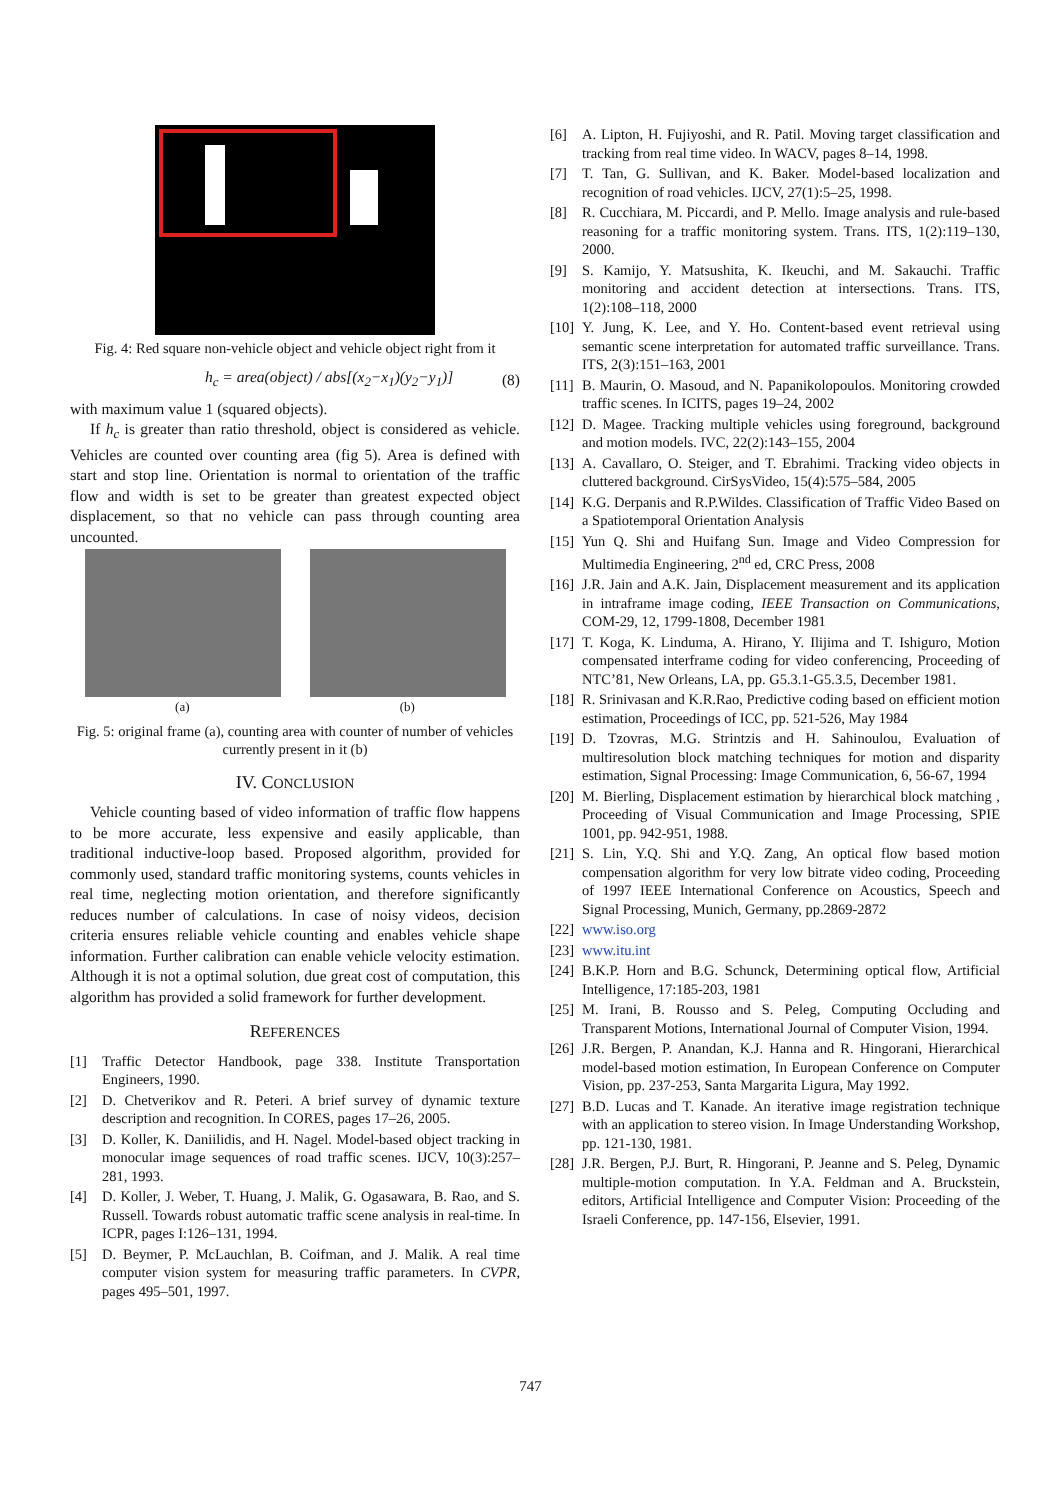Fig. 4: Red square non-vehicle object and vehicle object right from it
h<sub>c</sub> = area(object) / abs[(x<sub>2</sub>−x<sub>1</sub>)(y<sub>2</sub>−y<sub>1</sub>)] (8)
with maximum value 1 (squared objects).
If h<sub>c</sub> is greater than ratio threshold, object is considered as vehicle. Vehicles are counted over counting area (fig 5). Area is defined with start and stop line. Orientation is normal to orientation of the traffic flow and width is set to be greater than greatest expected object displacement, so that no vehicle can pass through counting area uncounted.
(a) (b)
Fig. 5: original frame (a), counting area with counter of number of vehicles currently present in it (b)
IV. CONCLUSION
Vehicle counting based of video information of traffic flow happens to be more accurate, less expensive and easily applicable, than traditional inductive-loop based. Proposed algorithm, provided for commonly used, standard traffic monitoring systems, counts vehicles in real time, neglecting motion orientation, and therefore significantly reduces number of calculations. In case of noisy videos, decision criteria ensures reliable vehicle counting and enables vehicle shape information. Further calibration can enable vehicle velocity estimation. Although it is not a optimal solution, due great cost of computation, this algorithm has provided a solid framework for further development.
REFERENCES
[1] Traffic Detector Handbook, page 338. Institute Transportation Engineers, 1990.
[2] D. Chetverikov and R. Peteri. A brief survey of dynamic texture description and recognition. In CORES, pages 17–26, 2005.
[3] D. Koller, K. Daniilidis, and H. Nagel. Model-based object tracking in monocular image sequences of road traffic scenes. IJCV, 10(3):257–281, 1993.
[4] D. Koller, J. Weber, T. Huang, J. Malik, G. Ogasawara, B. Rao, and S. Russell. Towards robust automatic traffic scene analysis in real-time. In ICPR, pages I:126–131, 1994.
[5] D. Beymer, P. McLauchlan, B. Coifman, and J. Malik. A real time computer vision system for measuring traffic parameters. In CVPR, pages 495–501, 1997.
[6] A. Lipton, H. Fujiyoshi, and R. Patil. Moving target classification and tracking from real time video. In WACV, pages 8–14, 1998.
[7] T. Tan, G. Sullivan, and K. Baker. Model-based localization and recognition of road vehicles. IJCV, 27(1):5–25, 1998.
[8] R. Cucchiara, M. Piccardi, and P. Mello. Image analysis and rule-based reasoning for a traffic monitoring system. Trans. ITS, 1(2):119–130, 2000.
[9] S. Kamijo, Y. Matsushita, K. Ikeuchi, and M. Sakauchi. Traffic monitoring and accident detection at intersections. Trans. ITS, 1(2):108–118, 2000
[10] Y. Jung, K. Lee, and Y. Ho. Content-based event retrieval using semantic scene interpretation for automated traffic surveillance. Trans. ITS, 2(3):151–163, 2001
[11] B. Maurin, O. Masoud, and N. Papanikolopoulos. Monitoring crowded traffic scenes. In ICITS, pages 19–24, 2002
[12] D. Magee. Tracking multiple vehicles using foreground, background and motion models. IVC, 22(2):143–155, 2004
[13] A. Cavallaro, O. Steiger, and T. Ebrahimi. Tracking video objects in cluttered background. CirSysVideo, 15(4):575–584, 2005
[14] K.G. Derpanis and R.P.Wildes. Classification of Traffic Video Based on a Spatiotemporal Orientation Analysis
[15] Yun Q. Shi and Huifang Sun. Image and Video Compression for Multimedia Engineering, 2<sup>nd</sup> ed, CRC Press, 2008
[16] J.R. Jain and A.K. Jain, Displacement measurement and its application in intraframe image coding, IEEE Transaction on Communications, COM-29, 12, 1799-1808, December 1981
[17] T. Koga, K. Linduma, A. Hirano, Y. Ilijima and T. Ishiguro, Motion compensated interframe coding for video conferencing, Proceeding of NTC’81, New Orleans, LA, pp. G5.3.1-G5.3.5, December 1981.
[18] R. Srinivasan and K.R.Rao, Predictive coding based on efficient motion estimation, Proceedings of ICC, pp. 521-526, May 1984
[19] D. Tzovras, M.G. Strintzis and H. Sahinoulou, Evaluation of multiresolution block matching techniques for motion and disparity estimation, Signal Processing: Image Communication, 6, 56-67, 1994
[20] M. Bierling, Displacement estimation by hierarchical block matching , Proceeding of Visual Communication and Image Processing, SPIE 1001, pp. 942-951, 1988.
[21] S. Lin, Y.Q. Shi and Y.Q. Zang, An optical flow based motion compensation algorithm for very low bitrate video coding, Proceeding of 1997 IEEE International Conference on Acoustics, Speech and Signal Processing, Munich, Germany, pp.2869-2872
[22] www.iso.org
[23] www.itu.int
[24] B.K.P. Horn and B.G. Schunck, Determining optical flow, Artificial Intelligence, 17:185-203, 1981
[25] M. Irani, B. Rousso and S. Peleg, Computing Occluding and Transparent Motions, International Journal of Computer Vision, 1994.
[26] J.R. Bergen, P. Anandan, K.J. Hanna and R. Hingorani, Hierarchical model-based motion estimation, In European Conference on Computer Vision, pp. 237-253, Santa Margarita Ligura, May 1992.
[27] B.D. Lucas and T. Kanade. An iterative image registration technique with an application to stereo vision. In Image Understanding Workshop, pp. 121-130, 1981.
[28] J.R. Bergen, P.J. Burt, R. Hingorani, P. Jeanne and S. Peleg, Dynamic multiple-motion computation. In Y.A. Feldman and A. Bruckstein, editors, Artificial Intelligence and Computer Vision: Proceeding of the Israeli Conference, pp. 147-156, Elsevier, 1991.
747